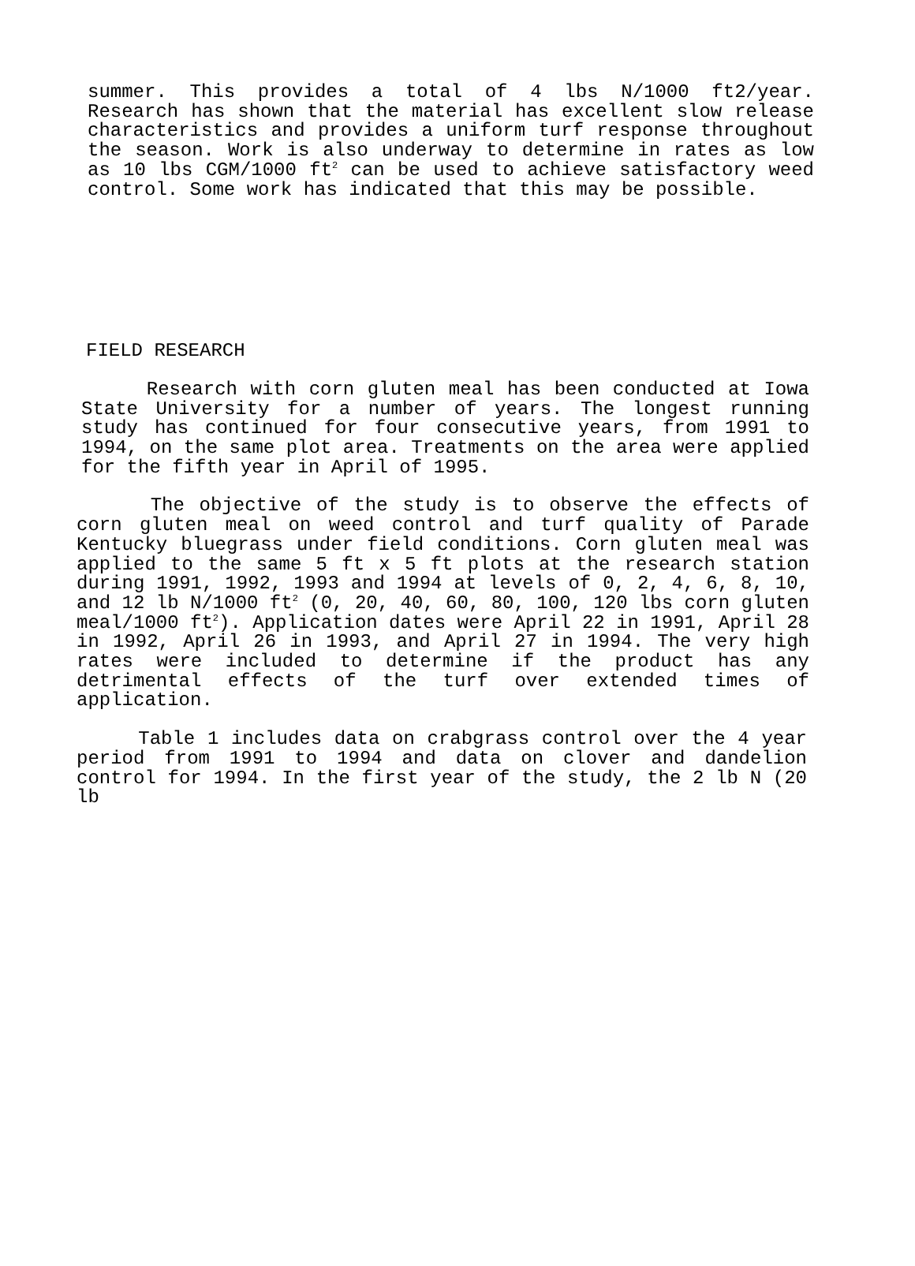summer. This provides a total of 4 lbs N/1000 ft2/year. Research has shown that the material has excellent slow release characteristics and provides a uniform turf response throughout the season. Work is also underway to determine in rates as low as 10 lbs CGM/1000 ft<sup>2</sup> can be used to achieve satisfactory weed control. Some work has indicated that this may be possible.
FIELD RESEARCH
Research with corn gluten meal has been conducted at Iowa State University for a number of years. The longest running study has continued for four consecutive years, from 1991 to 1994, on the same plot area. Treatments on the area were applied for the fifth year in April of 1995.
The objective of the study is to observe the effects of corn gluten meal on weed control and turf quality of Parade Kentucky bluegrass under field conditions. Corn gluten meal was applied to the same 5 ft x 5 ft plots at the research station during 1991, 1992, 1993 and 1994 at levels of 0, 2, 4, 6, 8, 10, and 12 lb N/1000 ft<sup>2</sup> (0, 20, 40, 60, 80, 100, 120 lbs corn gluten meal/1000 ft<sup>2</sup>). Application dates were April 22 in 1991, April 28 in 1992, April 26 in 1993, and April 27 in 1994. The very high rates were included to determine if the product has any detrimental effects of the turf over extended times of application.
Table 1 includes data on crabgrass control over the 4 year period from 1991 to 1994 and data on clover and dandelion control for 1994. In the first year of the study, the 2 lb N (20 lb